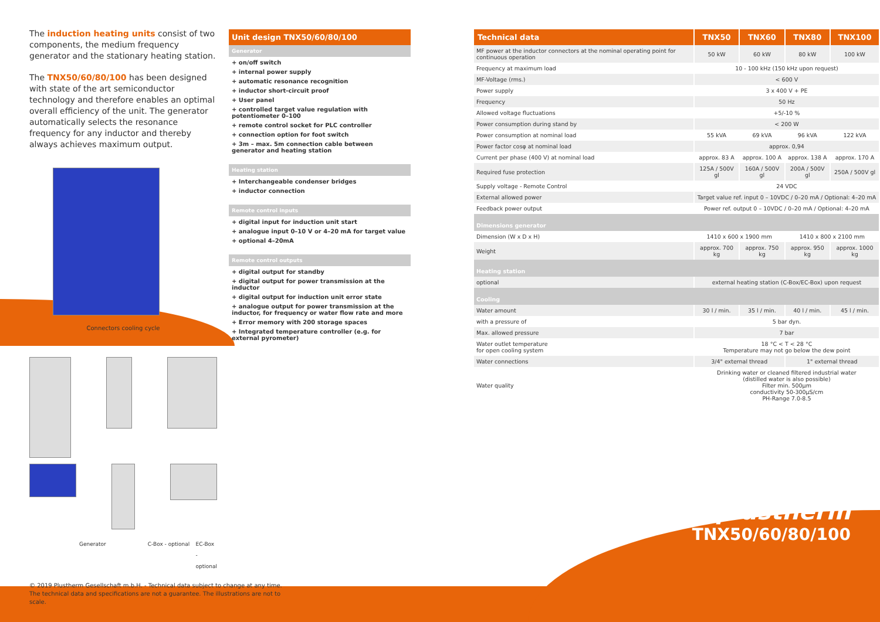The induction heating units consist of two components, the medium frequency generator and the stationary heating station.
The TNX50/60/80/100 has been designed with state of the art semiconductor technology and therefore enables an optimal overall efficiency of the unit. The generator automatically selects the resonance frequency for any inductor and thereby always achieves maximum output.
Connectors cooling cycle
Generator C-Box - optional EC-Box - optional
© 2019 Plustherm Gesellschaft m.b.H. - Technical data subject to change at any time. The technical data and specifications are not a guarantee. The illustrations are not to scale.
Unit design TNX50/60/80/100
Generator
+ on/off switch
+ internal power supply
+ automatic resonance recognition
+ inductor short-circuit proof
+ User panel
+ controlled target value regulation with potentiometer 0–100
+ remote control socket for PLC controller
+ connection option for foot switch
+ 3m – max. 5m connection cable between generator and heating station
Heating station
+ Interchangeable condenser bridges
+ inductor connection
Remote control inputs
+ digital input for induction unit start
+ analogue input 0–10 V or 4–20 mA for target value
+ optional 4–20mA
Remote control outputs
+ digital output for standby
+ digital output for power transmission at the inductor
+ digital output for induction unit error state
+ analogue output for power transmission at the inductor, for frequency or water flow rate and more
+ Error memory with 200 storage spaces
+ Integrated temperature controller (e.g. for external pyrometer)
| Technical data | TNX50 | TNX60 | TNX80 | TNX100 |
| --- | --- | --- | --- | --- |
| MF power at the inductor connectors at the nominal operating point for continuous operation | 50 kW | 60 kW | 80 kW | 100 kW |
| Frequency at maximum load | 10 - 100 kHz (150 kHz upon request) | | | |
| MF-Voltage (rms.) | < 600 V | | | |
| Power supply | 3 x 400 V + PE | | | |
| Frequency | 50 Hz | | | |
| Allowed voltage fluctuations | +5/-10 % | | | |
| Power consumption during stand by | < 200 W | | | |
| Power consumption at nominal load | 55 kVA | 69 kVA | 96 kVA | 122 kVA |
| Power factor cosφ at nominal load | approx. 0,94 | | | |
| Current per phase (400 V) at nominal load | approx. 83 A | approx. 100 A | approx. 138 A | approx. 170 A |
| Required fuse protection | 125A / 500V gl | 160A / 500V gl | 200A / 500V gl | 250A / 500V gl |
| Supply voltage - Remote Control | 24 VDC | | | |
| External allowed power | Target value ref. input 0 – 10VDC / 0–20 mA / Optional: 4–20 mA | | | |
| Feedback power output | Power ref. output 0 – 10VDC / 0–20 mA / Optional: 4–20 mA | | | |
| Dimensions generator | | | | |
| Dimension (W x D x H) | 1410 x 600 x 1900 mm | | 1410 x 800 x 2100 mm | |
| Weight | approx. 700 kg | approx. 750 kg | approx. 950 kg | approx. 1000 kg |
| Heating station | | | | |
| optional | external heating station (C-Box/EC-Box) upon request | | | |
| Cooling | | | | |
| Water amount | 30 l / min. | 35 l / min. | 40 l / min. | 45 l / min. |
| with a pressure of | 5 bar dyn. | | | |
| Max. allowed pressure | 7 bar | | | |
| Water outlet temperature for open cooling system | 18 °C < T < 28 °C Temperature may not go below the dew point | | | |
| Water connections | 3/4" external thread | | 1" external thread | |
| Water quality | Drinking water or cleaned filtered industrial water (distilled water is also possible) Filter min. 500µm conductivity 50-300µS/cm PH-Range 7.0-8.5 | | | |
✚ plustherm
TNX50/60/80/100